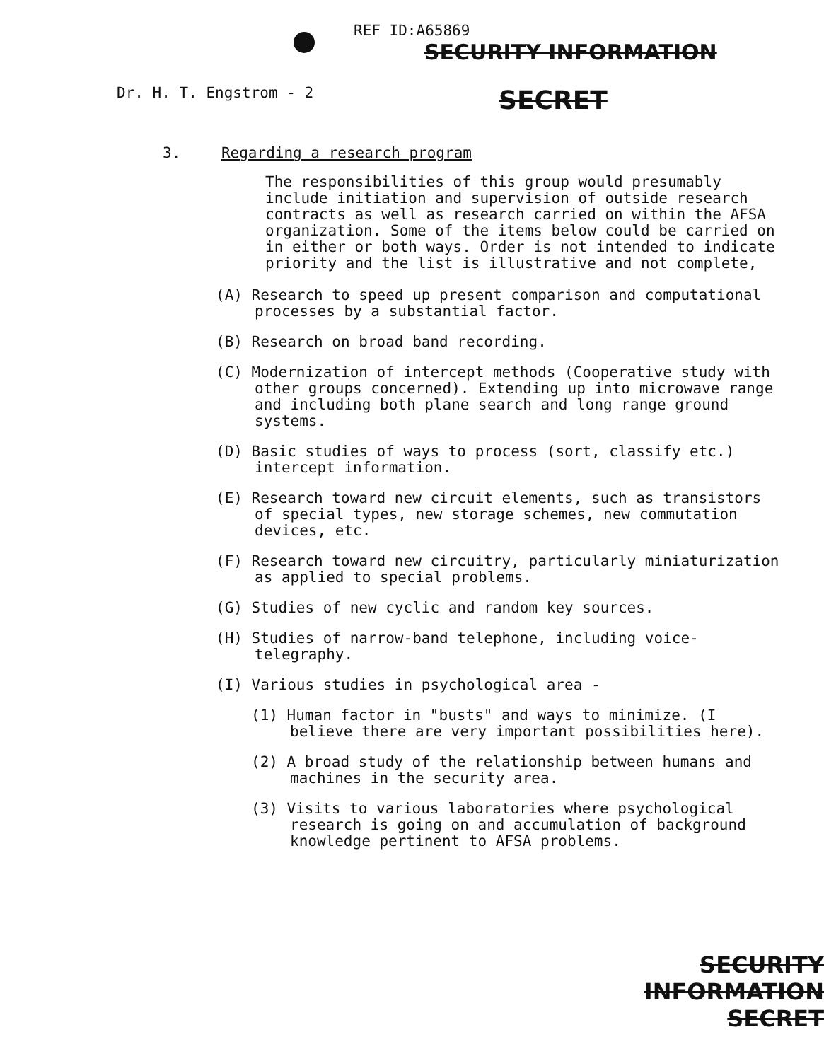REF ID:A65869
SECURITY INFORMATION
Dr. H. T. Engstrom - 2 SECRET
3. Regarding a research program
The responsibilities of this group would presumably include initiation and supervision of outside research contracts as well as research carried on within the AFSA organization. Some of the items below could be carried on in either or both ways. Order is not intended to indicate priority and the list is illustrative and not complete,
(A) Research to speed up present comparison and computational processes by a substantial factor.
(B) Research on broad band recording.
(C) Modernization of intercept methods (Cooperative study with other groups concerned). Extending up into microwave range and including both plane search and long range ground systems.
(D) Basic studies of ways to process (sort, classify etc.) intercept information.
(E) Research toward new circuit elements, such as transistors of special types, new storage schemes, new commutation devices, etc.
(F) Research toward new circuitry, particularly miniaturization as applied to special problems.
(G) Studies of new cyclic and random key sources.
(H) Studies of narrow-band telephone, including voice-telegraphy.
(I) Various studies in psychological area -
(1) Human factor in "busts" and ways to minimize. (I believe there are very important possibilities here).
(2) A broad study of the relationship between humans and machines in the security area.
(3) Visits to various laboratories where psychological research is going on and accumulation of background knowledge pertinent to AFSA problems.
SECURITY INFORMATION
SECRET